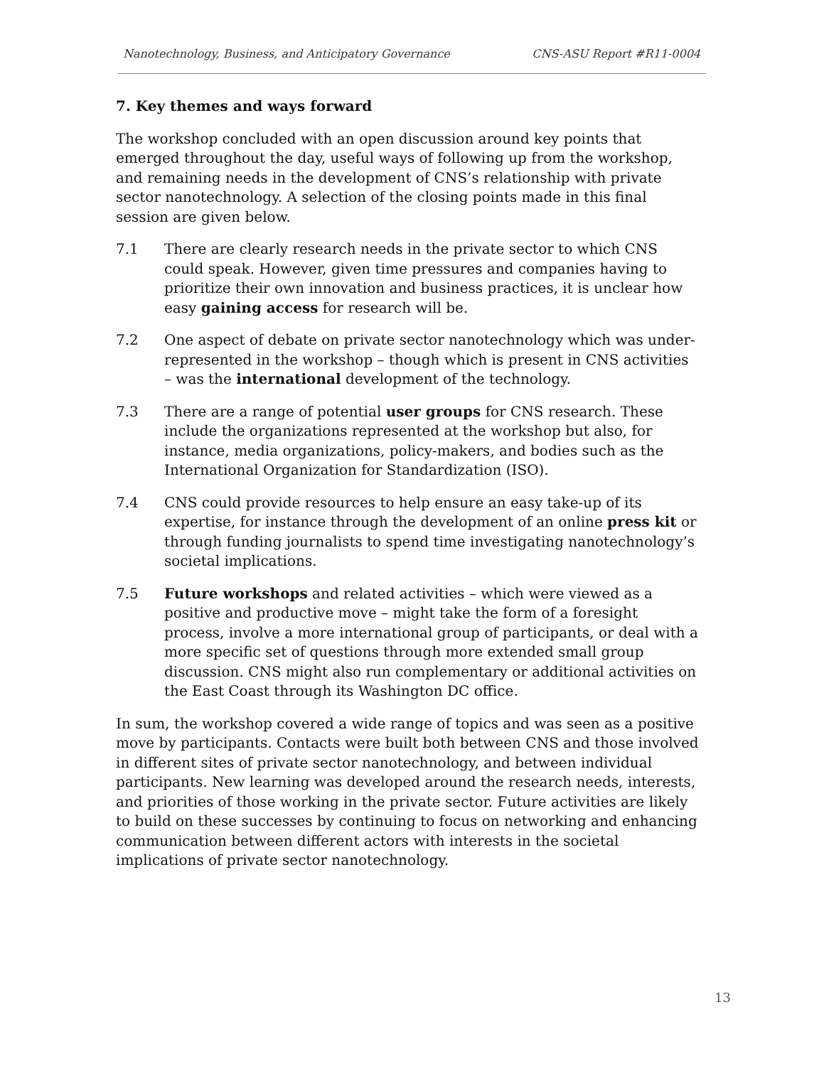Nanotechnology, Business, and Anticipatory Governance CNS-ASU Report #R11-0004
7. Key themes and ways forward
The workshop concluded with an open discussion around key points that emerged throughout the day, useful ways of following up from the workshop, and remaining needs in the development of CNS’s relationship with private sector nanotechnology. A selection of the closing points made in this final session are given below.
7.1 There are clearly research needs in the private sector to which CNS could speak. However, given time pressures and companies having to prioritize their own innovation and business practices, it is unclear how easy gaining access for research will be.
7.2 One aspect of debate on private sector nanotechnology which was under-represented in the workshop – though which is present in CNS activities – was the international development of the technology.
7.3 There are a range of potential user groups for CNS research. These include the organizations represented at the workshop but also, for instance, media organizations, policy-makers, and bodies such as the International Organization for Standardization (ISO).
7.4 CNS could provide resources to help ensure an easy take-up of its expertise, for instance through the development of an online press kit or through funding journalists to spend time investigating nanotechnology’s societal implications.
7.5 Future workshops and related activities – which were viewed as a positive and productive move – might take the form of a foresight process, involve a more international group of participants, or deal with a more specific set of questions through more extended small group discussion. CNS might also run complementary or additional activities on the East Coast through its Washington DC office.
In sum, the workshop covered a wide range of topics and was seen as a positive move by participants. Contacts were built both between CNS and those involved in different sites of private sector nanotechnology, and between individual participants. New learning was developed around the research needs, interests, and priorities of those working in the private sector. Future activities are likely to build on these successes by continuing to focus on networking and enhancing communication between different actors with interests in the societal implications of private sector nanotechnology.
13